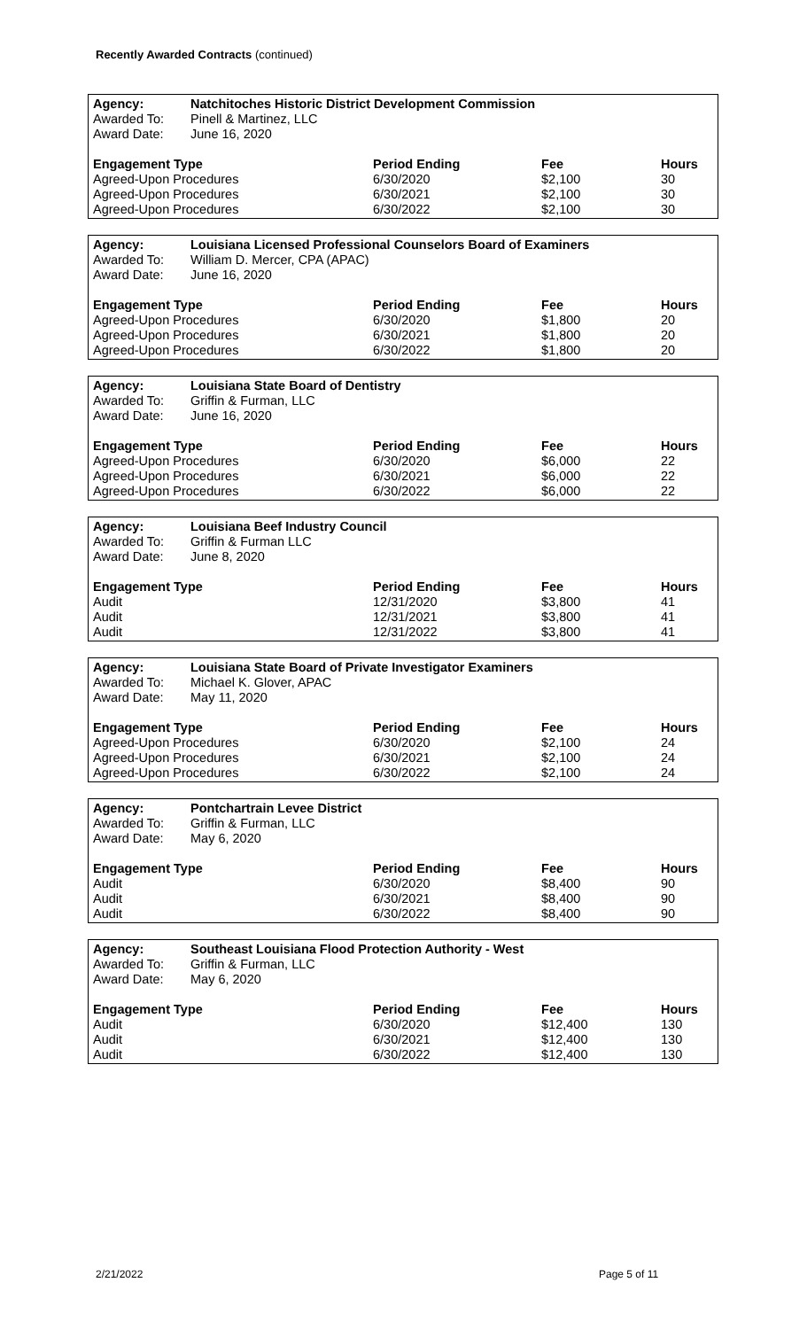Recently Awarded Contracts (continued)
| Agency: | Natchitoches Historic District Development Commission | | | |
| Awarded To: | Pinell & Martinez, LLC | | | |
| Award Date: | June 16, 2020 | | | |
| Engagement Type | | Period Ending | Fee | Hours |
| Agreed-Upon Procedures | | 6/30/2020 | $2,100 | 30 |
| Agreed-Upon Procedures | | 6/30/2021 | $2,100 | 30 |
| Agreed-Upon Procedures | | 6/30/2022 | $2,100 | 30 |
| Agency: | Louisiana Licensed Professional Counselors Board of Examiners | | | |
| Awarded To: | William D. Mercer, CPA (APAC) | | | |
| Award Date: | June 16, 2020 | | | |
| Engagement Type | | Period Ending | Fee | Hours |
| Agreed-Upon Procedures | | 6/30/2020 | $1,800 | 20 |
| Agreed-Upon Procedures | | 6/30/2021 | $1,800 | 20 |
| Agreed-Upon Procedures | | 6/30/2022 | $1,800 | 20 |
| Agency: | Louisiana State Board of Dentistry | | | |
| Awarded To: | Griffin & Furman, LLC | | | |
| Award Date: | June 16, 2020 | | | |
| Engagement Type | | Period Ending | Fee | Hours |
| Agreed-Upon Procedures | | 6/30/2020 | $6,000 | 22 |
| Agreed-Upon Procedures | | 6/30/2021 | $6,000 | 22 |
| Agreed-Upon Procedures | | 6/30/2022 | $6,000 | 22 |
| Agency: | Louisiana Beef Industry Council | | | |
| Awarded To: | Griffin & Furman LLC | | | |
| Award Date: | June 8, 2020 | | | |
| Engagement Type | | Period Ending | Fee | Hours |
| Audit | | 12/31/2020 | $3,800 | 41 |
| Audit | | 12/31/2021 | $3,800 | 41 |
| Audit | | 12/31/2022 | $3,800 | 41 |
| Agency: | Louisiana State Board of Private Investigator Examiners | | | |
| Awarded To: | Michael K. Glover, APAC | | | |
| Award Date: | May 11, 2020 | | | |
| Engagement Type | | Period Ending | Fee | Hours |
| Agreed-Upon Procedures | | 6/30/2020 | $2,100 | 24 |
| Agreed-Upon Procedures | | 6/30/2021 | $2,100 | 24 |
| Agreed-Upon Procedures | | 6/30/2022 | $2,100 | 24 |
| Agency: | Pontchartrain Levee District | | | |
| Awarded To: | Griffin & Furman, LLC | | | |
| Award Date: | May 6, 2020 | | | |
| Engagement Type | | Period Ending | Fee | Hours |
| Audit | | 6/30/2020 | $8,400 | 90 |
| Audit | | 6/30/2021 | $8,400 | 90 |
| Audit | | 6/30/2022 | $8,400 | 90 |
| Agency: | Southeast Louisiana Flood Protection Authority - West | | | |
| Awarded To: | Griffin & Furman, LLC | | | |
| Award Date: | May 6, 2020 | | | |
| Engagement Type | | Period Ending | Fee | Hours |
| Audit | | 6/30/2020 | $12,400 | 130 |
| Audit | | 6/30/2021 | $12,400 | 130 |
| Audit | | 6/30/2022 | $12,400 | 130 |
2/21/2022 Page 5 of 11